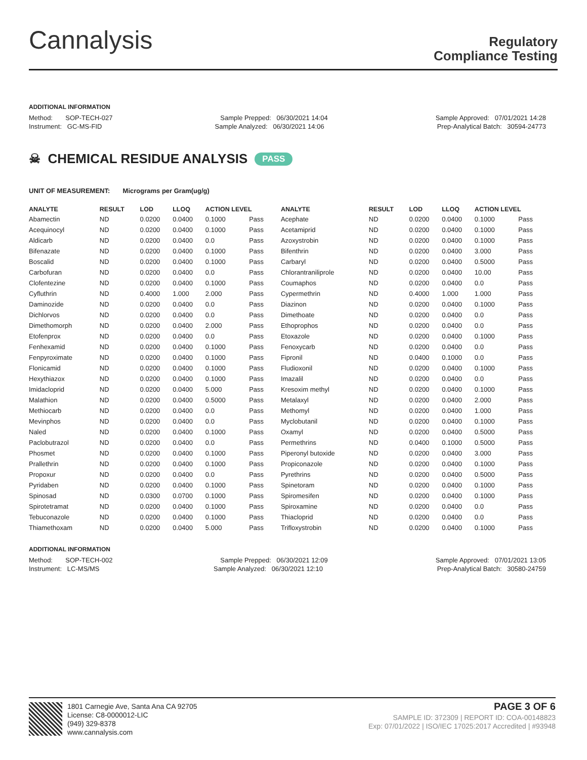Cannalysis
Regulatory
Compliance Testing
ADDITIONAL INFORMATION
Method: SOP-TECH-027 Sample Prepped: 06/30/2021 14:04 Sample Approved: 07/01/2021 14:28
Instrument: GC-MS-FID Sample Analyzed: 06/30/2021 14:06 Prep-Analytical Batch: 30594-24773
☠ CHEMICAL RESIDUE ANALYSIS PASS
UNIT OF MEASUREMENT: Micrograms per Gram(ug/g)
| ANALYTE | RESULT | LOD | LLOQ | ACTION LEVEL | | ANALYTE | RESULT | LOD | LLOQ | ACTION LEVEL | |
| --- | --- | --- | --- | --- | --- | --- | --- | --- | --- | --- | --- |
| Abamectin | ND | 0.0200 | 0.0400 | 0.1000 | Pass | Acephate | ND | 0.0200 | 0.0400 | 0.1000 | Pass |
| Acequinocyl | ND | 0.0200 | 0.0400 | 0.1000 | Pass | Acetamiprid | ND | 0.0200 | 0.0400 | 0.1000 | Pass |
| Aldicarb | ND | 0.0200 | 0.0400 | 0.0 | Pass | Azoxystrobin | ND | 0.0200 | 0.0400 | 0.1000 | Pass |
| Bifenazate | ND | 0.0200 | 0.0400 | 0.1000 | Pass | Bifenthrin | ND | 0.0200 | 0.0400 | 3.000 | Pass |
| Boscalid | ND | 0.0200 | 0.0400 | 0.1000 | Pass | Carbaryl | ND | 0.0200 | 0.0400 | 0.5000 | Pass |
| Carbofuran | ND | 0.0200 | 0.0400 | 0.0 | Pass | Chlorantraniliprole | ND | 0.0200 | 0.0400 | 10.00 | Pass |
| Clofentezine | ND | 0.0200 | 0.0400 | 0.1000 | Pass | Coumaphos | ND | 0.0200 | 0.0400 | 0.0 | Pass |
| Cyfluthrin | ND | 0.4000 | 1.000 | 2.000 | Pass | Cypermethrin | ND | 0.4000 | 1.000 | 1.000 | Pass |
| Daminozide | ND | 0.0200 | 0.0400 | 0.0 | Pass | Diazinon | ND | 0.0200 | 0.0400 | 0.1000 | Pass |
| Dichlorvos | ND | 0.0200 | 0.0400 | 0.0 | Pass | Dimethoate | ND | 0.0200 | 0.0400 | 0.0 | Pass |
| Dimethomorph | ND | 0.0200 | 0.0400 | 2.000 | Pass | Ethoprophos | ND | 0.0200 | 0.0400 | 0.0 | Pass |
| Etofenprox | ND | 0.0200 | 0.0400 | 0.0 | Pass | Etoxazole | ND | 0.0200 | 0.0400 | 0.1000 | Pass |
| Fenhexamid | ND | 0.0200 | 0.0400 | 0.1000 | Pass | Fenoxycarb | ND | 0.0200 | 0.0400 | 0.0 | Pass |
| Fenpyroximate | ND | 0.0200 | 0.0400 | 0.1000 | Pass | Fipronil | ND | 0.0400 | 0.1000 | 0.0 | Pass |
| Flonicamid | ND | 0.0200 | 0.0400 | 0.1000 | Pass | Fludioxonil | ND | 0.0200 | 0.0400 | 0.1000 | Pass |
| Hexythiazox | ND | 0.0200 | 0.0400 | 0.1000 | Pass | Imazalil | ND | 0.0200 | 0.0400 | 0.0 | Pass |
| Imidacloprid | ND | 0.0200 | 0.0400 | 5.000 | Pass | Kresoxim methyl | ND | 0.0200 | 0.0400 | 0.1000 | Pass |
| Malathion | ND | 0.0200 | 0.0400 | 0.5000 | Pass | Metalaxyl | ND | 0.0200 | 0.0400 | 2.000 | Pass |
| Methiocarb | ND | 0.0200 | 0.0400 | 0.0 | Pass | Methomyl | ND | 0.0200 | 0.0400 | 1.000 | Pass |
| Mevinphos | ND | 0.0200 | 0.0400 | 0.0 | Pass | Myclobutanil | ND | 0.0200 | 0.0400 | 0.1000 | Pass |
| Naled | ND | 0.0200 | 0.0400 | 0.1000 | Pass | Oxamyl | ND | 0.0200 | 0.0400 | 0.5000 | Pass |
| Paclobutrazol | ND | 0.0200 | 0.0400 | 0.0 | Pass | Permethrins | ND | 0.0400 | 0.1000 | 0.5000 | Pass |
| Phosmet | ND | 0.0200 | 0.0400 | 0.1000 | Pass | Piperonyl butoxide | ND | 0.0200 | 0.0400 | 3.000 | Pass |
| Prallethrin | ND | 0.0200 | 0.0400 | 0.1000 | Pass | Propiconazole | ND | 0.0200 | 0.0400 | 0.1000 | Pass |
| Propoxur | ND | 0.0200 | 0.0400 | 0.0 | Pass | Pyrethrins | ND | 0.0200 | 0.0400 | 0.5000 | Pass |
| Pyridaben | ND | 0.0200 | 0.0400 | 0.1000 | Pass | Spinetoram | ND | 0.0200 | 0.0400 | 0.1000 | Pass |
| Spinosad | ND | 0.0300 | 0.0700 | 0.1000 | Pass | Spiromesifen | ND | 0.0200 | 0.0400 | 0.1000 | Pass |
| Spirotetramat | ND | 0.0200 | 0.0400 | 0.1000 | Pass | Spiroxamine | ND | 0.0200 | 0.0400 | 0.0 | Pass |
| Tebuconazole | ND | 0.0200 | 0.0400 | 0.1000 | Pass | Thiacloprid | ND | 0.0200 | 0.0400 | 0.0 | Pass |
| Thiamethoxam | ND | 0.0200 | 0.0400 | 5.000 | Pass | Trifloxystrobin | ND | 0.0200 | 0.0400 | 0.1000 | Pass |
ADDITIONAL INFORMATION
Method: SOP-TECH-002 Sample Prepped: 06/30/2021 12:09 Sample Approved: 07/01/2021 13:05
Instrument: LC-MS/MS Sample Analyzed: 06/30/2021 12:10 Prep-Analytical Batch: 30580-24759
1801 Carnegie Ave, Santa Ana CA 92705
License: C8-0000012-LIC
(949) 329-8378
www.cannalysis.com
PAGE 3 OF 6
SAMPLE ID: 372309 | REPORT ID: COA-00148823
Exp: 07/01/2022 | ISO/IEC 17025:2017 Accredited | #93948